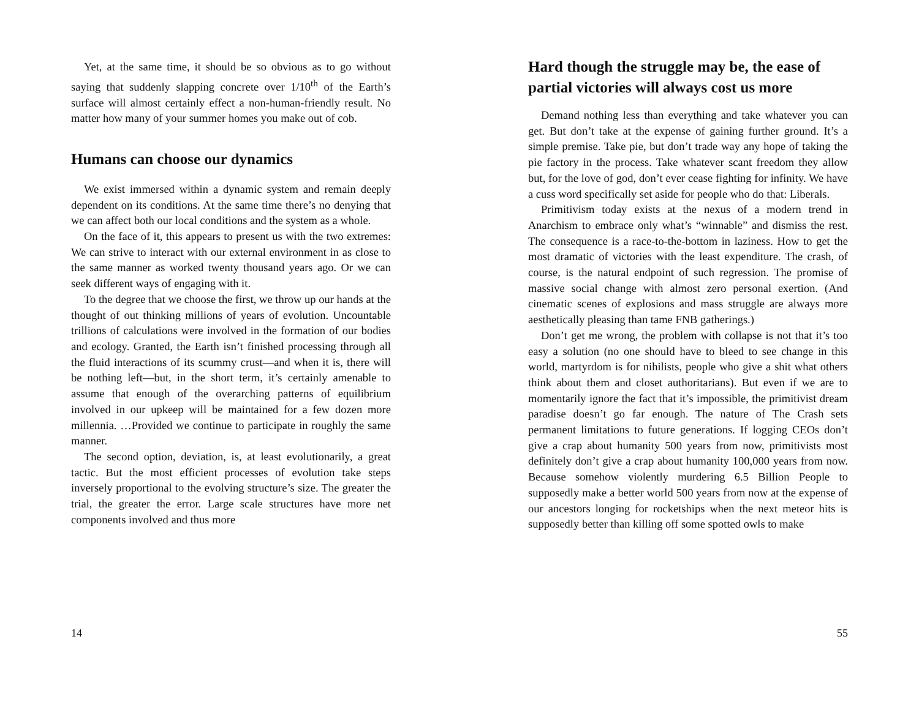Yet, at the same time, it should be so obvious as to go without saying that suddenly slapping concrete over 1/10<sup>th</sup> of the Earth’s surface will almost certainly effect a non-human-friendly result. No matter how many of your summer homes you make out of cob.
Humans can choose our dynamics
We exist immersed within a dynamic system and remain deeply dependent on its conditions. At the same time there’s no denying that we can affect both our local conditions and the system as a whole.
On the face of it, this appears to present us with the two extremes: We can strive to interact with our external environment in as close to the same manner as worked twenty thousand years ago. Or we can seek different ways of engaging with it.
To the degree that we choose the first, we throw up our hands at the thought of out thinking millions of years of evolution. Uncountable trillions of calculations were involved in the formation of our bodies and ecology. Granted, the Earth isn’t finished processing through all the fluid interactions of its scummy crust—and when it is, there will be nothing left—but, in the short term, it’s certainly amenable to assume that enough of the overarching patterns of equilibrium involved in our upkeep will be maintained for a few dozen more millennia. …Provided we continue to participate in roughly the same manner.
The second option, deviation, is, at least evolutionarily, a great tactic. But the most efficient processes of evolution take steps inversely proportional to the evolving structure’s size. The greater the trial, the greater the error. Large scale structures have more net components involved and thus more
14
Hard though the struggle may be, the ease of partial victories will always cost us more
Demand nothing less than everything and take whatever you can get. But don’t take at the expense of gaining further ground. It’s a simple premise. Take pie, but don’t trade way any hope of taking the pie factory in the process. Take whatever scant freedom they allow but, for the love of god, don’t ever cease fighting for infinity. We have a cuss word specifically set aside for people who do that: Liberals.
Primitivism today exists at the nexus of a modern trend in Anarchism to embrace only what’s “winnable” and dismiss the rest. The consequence is a race-to-the-bottom in laziness. How to get the most dramatic of victories with the least expenditure. The crash, of course, is the natural endpoint of such regression. The promise of massive social change with almost zero personal exertion. (And cinematic scenes of explosions and mass struggle are always more aesthetically pleasing than tame FNB gatherings.)
Don’t get me wrong, the problem with collapse is not that it’s too easy a solution (no one should have to bleed to see change in this world, martyrdom is for nihilists, people who give a shit what others think about them and closet authoritarians). But even if we are to momentarily ignore the fact that it’s impossible, the primitivist dream paradise doesn’t go far enough. The nature of The Crash sets permanent limitations to future generations. If logging CEOs don’t give a crap about humanity 500 years from now, primitivists most definitely don’t give a crap about humanity 100,000 years from now. Because somehow violently murdering 6.5 Billion People to supposedly make a better world 500 years from now at the expense of our ancestors longing for rocketships when the next meteor hits is supposedly better than killing off some spotted owls to make
55